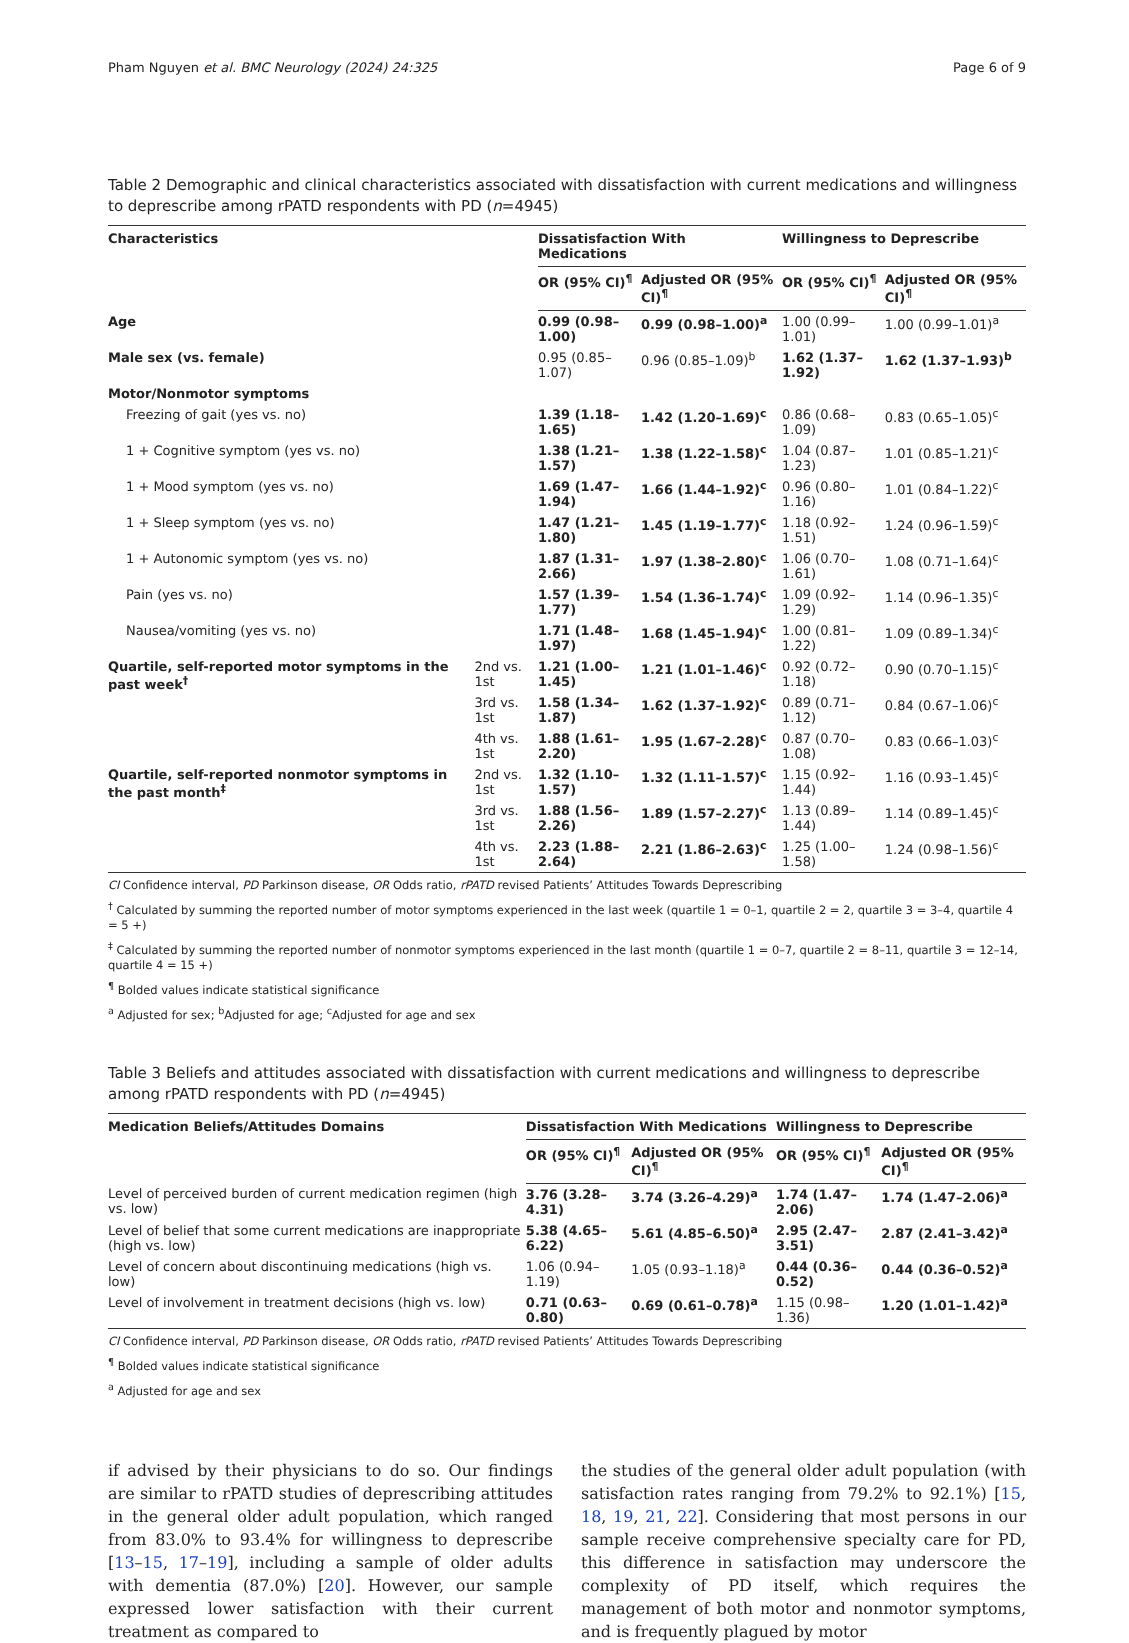Pham Nguyen et al. BMC Neurology (2024) 24:325 Page 6 of 9
Table 2 Demographic and clinical characteristics associated with dissatisfaction with current medications and willingness to deprescribe among rPATD respondents with PD (n=4945)
| Characteristics | | Dissatisfaction With Medications | | Willingness to Deprescribe | |
| --- | --- | --- | --- | --- | --- |
| | | OR (95% CI)<sup>¶</sup> | Adjusted OR (95% CI)<sup>¶</sup> | OR (95% CI)<sup>¶</sup> | Adjusted OR (95% CI)<sup>¶</sup> |
| Age | | 0.99 (0.98–1.00) | 0.99 (0.98–1.00)<sup>a</sup> | 1.00 (0.99–1.01) | 1.00 (0.99–1.01)<sup>a</sup> |
| Male sex (vs. female) | | 0.95 (0.85–1.07) | 0.96 (0.85–1.09)<sup>b</sup> | 1.62 (1.37–1.92) | 1.62 (1.37–1.93)<sup>b</sup> |
| Motor/Nonmotor symptoms | | | | | |
| Freezing of gait (yes vs. no) | | 1.39 (1.18–1.65) | 1.42 (1.20–1.69)<sup>c</sup> | 0.86 (0.68–1.09) | 0.83 (0.65–1.05)<sup>c</sup> |
| 1 + Cognitive symptom (yes vs. no) | | 1.38 (1.21–1.57) | 1.38 (1.22–1.58)<sup>c</sup> | 1.04 (0.87–1.23) | 1.01 (0.85–1.21)<sup>c</sup> |
| 1 + Mood symptom (yes vs. no) | | 1.69 (1.47–1.94) | 1.66 (1.44–1.92)<sup>c</sup> | 0.96 (0.80–1.16) | 1.01 (0.84–1.22)<sup>c</sup> |
| 1 + Sleep symptom (yes vs. no) | | 1.47 (1.21–1.80) | 1.45 (1.19–1.77)<sup>c</sup> | 1.18 (0.92–1.51) | 1.24 (0.96–1.59)<sup>c</sup> |
| 1 + Autonomic symptom (yes vs. no) | | 1.87 (1.31–2.66) | 1.97 (1.38–2.80)<sup>c</sup> | 1.06 (0.70–1.61) | 1.08 (0.71–1.64)<sup>c</sup> |
| Pain (yes vs. no) | | 1.57 (1.39–1.77) | 1.54 (1.36–1.74)<sup>c</sup> | 1.09 (0.92–1.29) | 1.14 (0.96–1.35)<sup>c</sup> |
| Nausea/vomiting (yes vs. no) | | 1.71 (1.48–1.97) | 1.68 (1.45–1.94)<sup>c</sup> | 1.00 (0.81–1.22) | 1.09 (0.89–1.34)<sup>c</sup> |
| Quartile, self-reported motor symptoms in the past week<sup>†</sup> | 2nd vs. 1st | 1.21 (1.00–1.45) | 1.21 (1.01–1.46)<sup>c</sup> | 0.92 (0.72–1.18) | 0.90 (0.70–1.15)<sup>c</sup> |
| | 3rd vs. 1st | 1.58 (1.34–1.87) | 1.62 (1.37–1.92)<sup>c</sup> | 0.89 (0.71–1.12) | 0.84 (0.67–1.06)<sup>c</sup> |
| | 4th vs. 1st | 1.88 (1.61–2.20) | 1.95 (1.67–2.28)<sup>c</sup> | 0.87 (0.70–1.08) | 0.83 (0.66–1.03)<sup>c</sup> |
| Quartile, self-reported nonmotor symptoms in the past month<sup>‡</sup> | 2nd vs. 1st | 1.32 (1.10–1.57) | 1.32 (1.11–1.57)<sup>c</sup> | 1.15 (0.92–1.44) | 1.16 (0.93–1.45)<sup>c</sup> |
| | 3rd vs. 1st | 1.88 (1.56–2.26) | 1.89 (1.57–2.27)<sup>c</sup> | 1.13 (0.89–1.44) | 1.14 (0.89–1.45)<sup>c</sup> |
| | 4th vs. 1st | 2.23 (1.88–2.64) | 2.21 (1.86–2.63)<sup>c</sup> | 1.25 (1.00–1.58) | 1.24 (0.98–1.56)<sup>c</sup> |
CI Confidence interval, PD Parkinson disease, OR Odds ratio, rPATD revised Patients’ Attitudes Towards Deprescribing
<sup>†</sup> Calculated by summing the reported number of motor symptoms experienced in the last week (quartile 1 = 0–1, quartile 2 = 2, quartile 3 = 3–4, quartile 4 = 5 +)
<sup>‡</sup> Calculated by summing the reported number of nonmotor symptoms experienced in the last month (quartile 1 = 0–7, quartile 2 = 8–11, quartile 3 = 12–14, quartile 4 = 15 +)
<sup>¶</sup> Bolded values indicate statistical significance
<sup>a</sup> Adjusted for sex; <sup>b</sup>Adjusted for age; <sup>c</sup>Adjusted for age and sex
Table 3 Beliefs and attitudes associated with dissatisfaction with current medications and willingness to deprescribe among rPATD respondents with PD (n=4945)
| Medication Beliefs/Attitudes Domains | Dissatisfaction With Medications | | Willingness to Deprescribe | |
| --- | --- | --- | --- | --- |
| | OR (95% CI)<sup>¶</sup> | Adjusted OR (95% CI)<sup>¶</sup> | OR (95% CI)<sup>¶</sup> | Adjusted OR (95% CI)<sup>¶</sup> |
| Level of perceived burden of current medication regimen (high vs. low) | 3.76 (3.28–4.31) | 3.74 (3.26–4.29)<sup>a</sup> | 1.74 (1.47–2.06) | 1.74 (1.47–2.06)<sup>a</sup> |
| Level of belief that some current medications are inappropriate (high vs. low) | 5.38 (4.65–6.22) | 5.61 (4.85–6.50)<sup>a</sup> | 2.95 (2.47–3.51) | 2.87 (2.41–3.42)<sup>a</sup> |
| Level of concern about discontinuing medications (high vs. low) | 1.06 (0.94–1.19) | 1.05 (0.93–1.18)<sup>a</sup> | 0.44 (0.36–0.52) | 0.44 (0.36–0.52)<sup>a</sup> |
| Level of involvement in treatment decisions (high vs. low) | 0.71 (0.63–0.80) | 0.69 (0.61–0.78)<sup>a</sup> | 1.15 (0.98–1.36) | 1.20 (1.01–1.42)<sup>a</sup> |
CI Confidence interval, PD Parkinson disease, OR Odds ratio, rPATD revised Patients’ Attitudes Towards Deprescribing
<sup>¶</sup> Bolded values indicate statistical significance
<sup>a</sup> Adjusted for age and sex
if advised by their physicians to do so. Our findings are similar to rPATD studies of deprescribing attitudes in the general older adult population, which ranged from 83.0% to 93.4% for willingness to deprescribe [13–15, 17–19], including a sample of older adults with dementia (87.0%) [20]. However, our sample expressed lower satisfaction with their current treatment as compared to
the studies of the general older adult population (with satisfaction rates ranging from 79.2% to 92.1%) [15, 18, 19, 21, 22]. Considering that most persons in our sample receive comprehensive specialty care for PD, this difference in satisfaction may underscore the complexity of PD itself, which requires the management of both motor and nonmotor symptoms, and is frequently plagued by motor